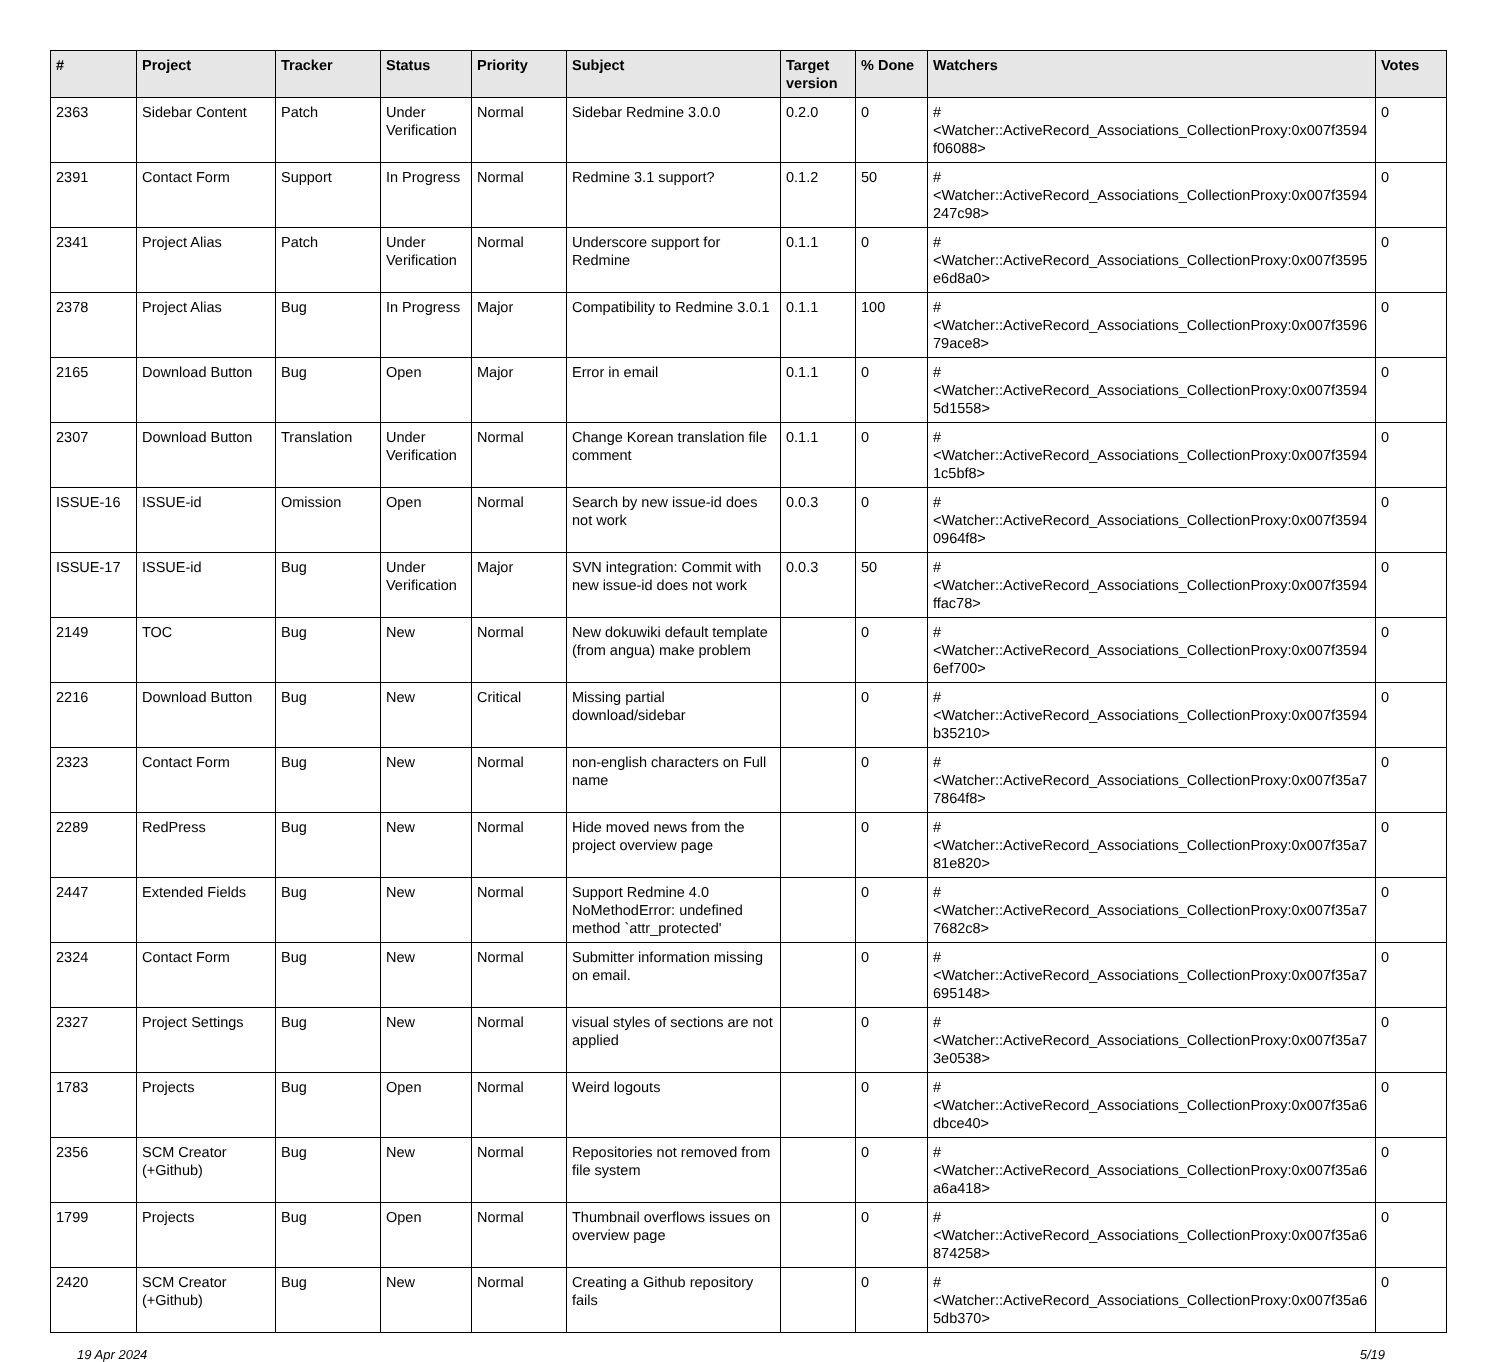| # | Project | Tracker | Status | Priority | Subject | Target version | % Done | Watchers | Votes |
| --- | --- | --- | --- | --- | --- | --- | --- | --- | --- |
| 2363 | Sidebar Content | Patch | Under Verification | Normal | Sidebar Redmine 3.0.0 | 0.2.0 | 0 | #<Watcher::ActiveRecord_Associations_CollectionProxy:0x007f3594 f06088> | 0 |
| 2391 | Contact Form | Support | In Progress | Normal | Redmine 3.1 support? | 0.1.2 | 50 | #<Watcher::ActiveRecord_Associations_CollectionProxy:0x007f3594 247c98> | 0 |
| 2341 | Project Alias | Patch | Under Verification | Normal | Underscore support for Redmine | 0.1.1 | 0 | #<Watcher::ActiveRecord_Associations_CollectionProxy:0x007f3595 e6d8a0> | 0 |
| 2378 | Project Alias | Bug | In Progress | Major | Compatibility to Redmine 3.0.1 | 0.1.1 | 100 | #<Watcher::ActiveRecord_Associations_CollectionProxy:0x007f3596 79ace8> | 0 |
| 2165 | Download Button | Bug | Open | Major | Error in email | 0.1.1 | 0 | #<Watcher::ActiveRecord_Associations_CollectionProxy:0x007f3594 5d1558> | 0 |
| 2307 | Download Button | Translation | Under Verification | Normal | Change Korean translation file comment | 0.1.1 | 0 | #<Watcher::ActiveRecord_Associations_CollectionProxy:0x007f3594 1c5bf8> | 0 |
| ISSUE-16 | ISSUE-id | Omission | Open | Normal | Search by new issue-id does not work | 0.0.3 | 0 | #<Watcher::ActiveRecord_Associations_CollectionProxy:0x007f3594 0964f8> | 0 |
| ISSUE-17 | ISSUE-id | Bug | Under Verification | Major | SVN integration: Commit with new issue-id does not work | 0.0.3 | 50 | #<Watcher::ActiveRecord_Associations_CollectionProxy:0x007f3594 ffac78> | 0 |
| 2149 | TOC | Bug | New | Normal | New dokuwiki default template (from angua) make problem | | 0 | #<Watcher::ActiveRecord_Associations_CollectionProxy:0x007f3594 6ef700> | 0 |
| 2216 | Download Button | Bug | New | Critical | Missing partial download/sidebar | | 0 | #<Watcher::ActiveRecord_Associations_CollectionProxy:0x007f3594 b35210> | 0 |
| 2323 | Contact Form | Bug | New | Normal | non-english characters on Full name | | 0 | #<Watcher::ActiveRecord_Associations_CollectionProxy:0x007f35a7 7864f8> | 0 |
| 2289 | RedPress | Bug | New | Normal | Hide moved news from the project overview page | | 0 | #<Watcher::ActiveRecord_Associations_CollectionProxy:0x007f35a7 81e820> | 0 |
| 2447 | Extended Fields | Bug | New | Normal | Support Redmine 4.0 NoMethodError: undefined method `attr_protected' | | 0 | #<Watcher::ActiveRecord_Associations_CollectionProxy:0x007f35a7 7682c8> | 0 |
| 2324 | Contact Form | Bug | New | Normal | Submitter information missing on email. | | 0 | #<Watcher::ActiveRecord_Associations_CollectionProxy:0x007f35a7 695148> | 0 |
| 2327 | Project Settings | Bug | New | Normal | visual styles of sections are not applied | | 0 | #<Watcher::ActiveRecord_Associations_CollectionProxy:0x007f35a7 3e0538> | 0 |
| 1783 | Projects | Bug | Open | Normal | Weird logouts | | 0 | #<Watcher::ActiveRecord_Associations_CollectionProxy:0x007f35a6 dbce40> | 0 |
| 2356 | SCM Creator (+Github) | Bug | New | Normal | Repositories not removed from file system | | 0 | #<Watcher::ActiveRecord_Associations_CollectionProxy:0x007f35a6 a6a418> | 0 |
| 1799 | Projects | Bug | Open | Normal | Thumbnail overflows issues on overview page | | 0 | #<Watcher::ActiveRecord_Associations_CollectionProxy:0x007f35a6 874258> | 0 |
| 2420 | SCM Creator (+Github) | Bug | New | Normal | Creating a Github repository fails | | 0 | #<Watcher::ActiveRecord_Associations_CollectionProxy:0x007f35a6 5db370> | 0 |
19 Apr 2024 5/19